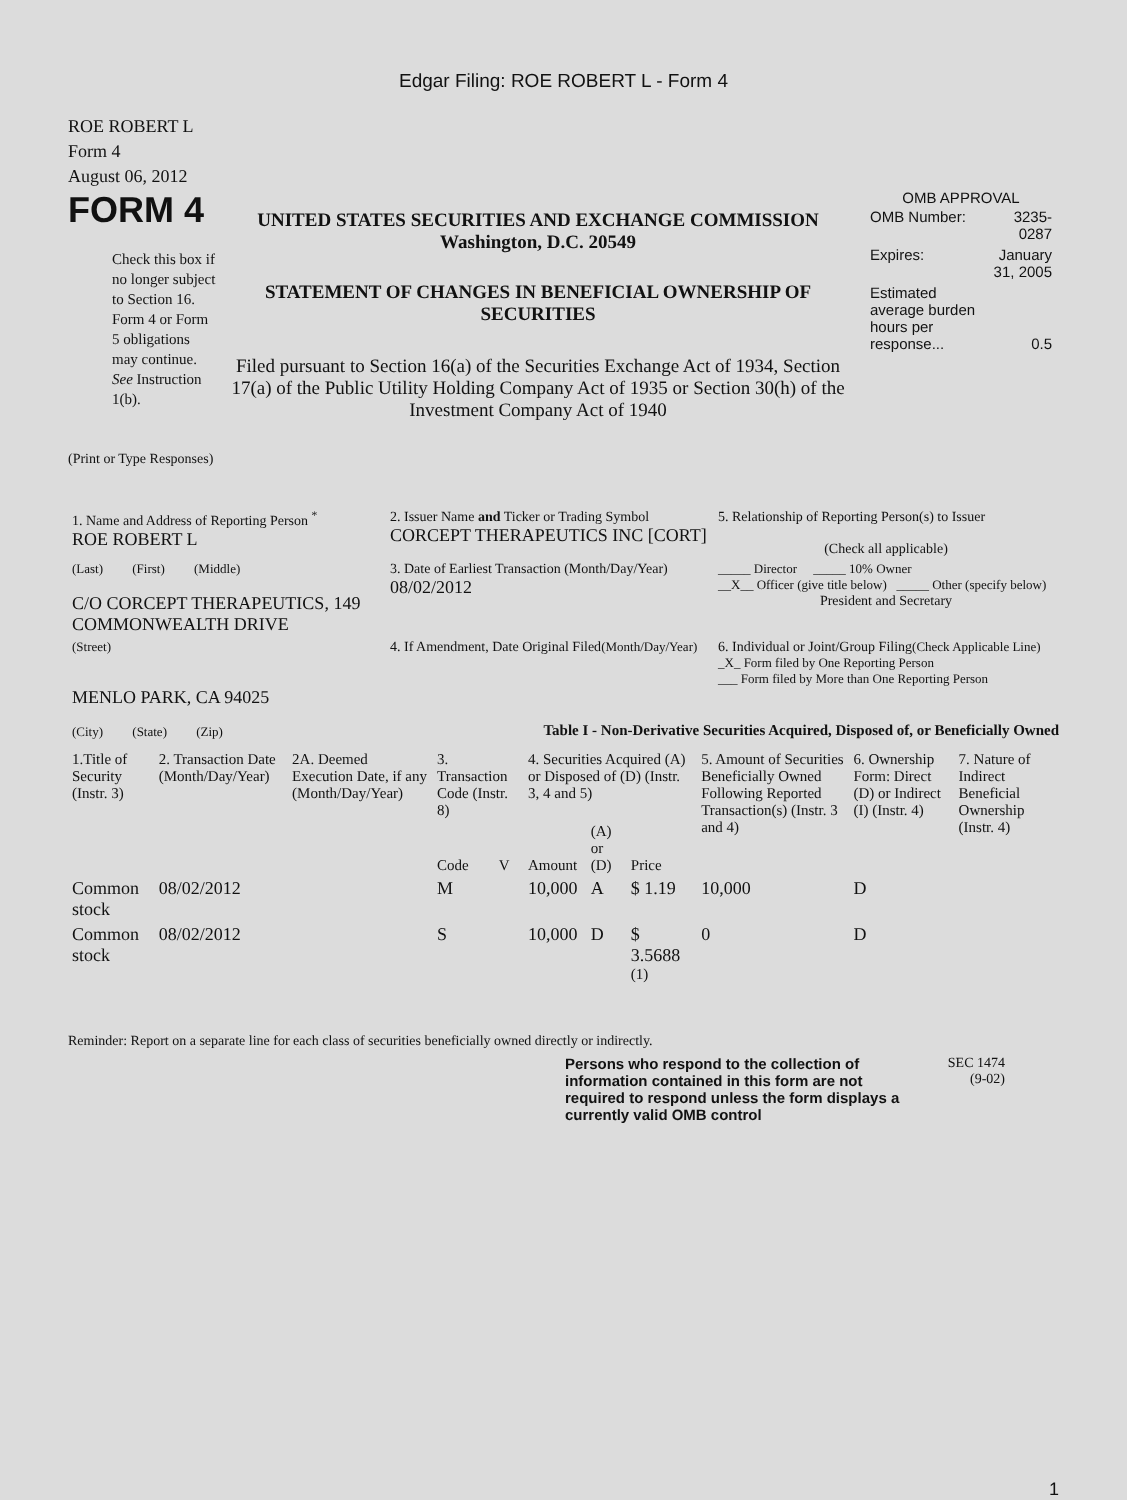Edgar Filing: ROE ROBERT L - Form 4
ROE ROBERT L
Form 4
August 06, 2012
FORM 4
Check this box if no longer subject to Section 16. Form 4 or Form 5 obligations may continue. See Instruction 1(b).
UNITED STATES SECURITIES AND EXCHANGE COMMISSION
Washington, D.C. 20549
STATEMENT OF CHANGES IN BENEFICIAL OWNERSHIP OF SECURITIES
Filed pursuant to Section 16(a) of the Securities Exchange Act of 1934, Section 17(a) of the Public Utility Holding Company Act of 1935 or Section 30(h) of the Investment Company Act of 1940
OMB APPROVAL
| OMB Number: | 3235-0287 |
| Expires: | January 31, 2005 |
| Estimated average burden hours per response... | 0.5 |
(Print or Type Responses)
| 1. Name and Address of Reporting Person <sup>*</sup> ROE ROBERT L | 2. Issuer Name and Ticker or Trading Symbol CORCEPT THERAPEUTICS INC [CORT] | 5. Relationship of Reporting Person(s) to Issuer (Check all applicable) |
| (Last) (First) (Middle) C/O CORCEPT THERAPEUTICS, 149 COMMONWEALTH DRIVE | 3. Date of Earliest Transaction (Month/Day/Year) 08/02/2012 | _____ Director _____ 10% Owner __X__ Officer (give title below) _____ Other (specify below) President and Secretary |
| (Street) MENLO PARK, CA 94025 (City) (State) (Zip) | 4. If Amendment, Date Original Filed (Month/Day/Year) | 6. Individual or Joint/Group Filing (Check Applicable Line) _X_ Form filed by One Reporting Person ___ Form filed by More than One Reporting Person |
Table I - Non-Derivative Securities Acquired, Disposed of, or Beneficially Owned
| 1.Title of Security (Instr. 3) | 2. Transaction Date (Month/Day/Year) | 2A. Deemed Execution Date, if any (Month/Day/Year) | 3. Transaction Code (Instr. 8) | | 4. Securities Acquired (A) or Disposed of (D) (Instr. 3, 4 and 5) | | | 5. Amount of Securities Beneficially Owned Following Reported Transaction(s) (Instr. 3 and 4) | 6. Ownership Form: Direct (D) or Indirect (I) (Instr. 4) | 7. Nature of Indirect Beneficial Ownership (Instr. 4) |
| --- | --- | --- | --- | --- | --- | --- | --- | --- | --- | --- |
| | | | Code | V | Amount | (A) or (D) | Price | | | |
| Common stock | 08/02/2012 | | M | | 10,000 | A | $ 1.19 | 10,000 | D | |
| Common stock | 08/02/2012 | | S | | 10,000 | D | $ 3.5688 <sup>(1)</sup> | 0 | D | |
Reminder: Report on a separate line for each class of securities beneficially owned directly or indirectly.
Persons who respond to the collection of information contained in this form are not required to respond unless the form displays a currently valid OMB control
SEC 1474
(9-02)
1